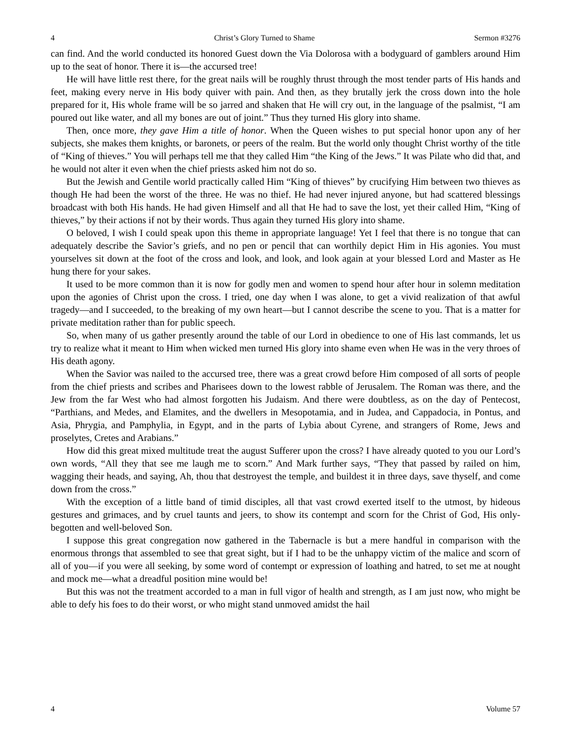4 Christ’s Glory Turned to Shame Sermon #3276
can find. And the world conducted its honored Guest down the Via Dolorosa with a bodyguard of gamblers around Him up to the seat of honor. There it is—the accursed tree!
He will have little rest there, for the great nails will be roughly thrust through the most tender parts of His hands and feet, making every nerve in His body quiver with pain. And then, as they brutally jerk the cross down into the hole prepared for it, His whole frame will be so jarred and shaken that He will cry out, in the language of the psalmist, “I am poured out like water, and all my bones are out of joint.” Thus they turned His glory into shame.
Then, once more, they gave Him a title of honor. When the Queen wishes to put special honor upon any of her subjects, she makes them knights, or baronets, or peers of the realm. But the world only thought Christ worthy of the title of “King of thieves.” You will perhaps tell me that they called Him “the King of the Jews.” It was Pilate who did that, and he would not alter it even when the chief priests asked him not do so.
But the Jewish and Gentile world practically called Him “King of thieves” by crucifying Him between two thieves as though He had been the worst of the three. He was no thief. He had never injured anyone, but had scattered blessings broadcast with both His hands. He had given Himself and all that He had to save the lost, yet their called Him, “King of thieves,” by their actions if not by their words. Thus again they turned His glory into shame.
O beloved, I wish I could speak upon this theme in appropriate language! Yet I feel that there is no tongue that can adequately describe the Savior’s griefs, and no pen or pencil that can worthily depict Him in His agonies. You must yourselves sit down at the foot of the cross and look, and look, and look again at your blessed Lord and Master as He hung there for your sakes.
It used to be more common than it is now for godly men and women to spend hour after hour in solemn meditation upon the agonies of Christ upon the cross. I tried, one day when I was alone, to get a vivid realization of that awful tragedy—and I succeeded, to the breaking of my own heart—but I cannot describe the scene to you. That is a matter for private meditation rather than for public speech.
So, when many of us gather presently around the table of our Lord in obedience to one of His last commands, let us try to realize what it meant to Him when wicked men turned His glory into shame even when He was in the very throes of His death agony.
When the Savior was nailed to the accursed tree, there was a great crowd before Him composed of all sorts of people from the chief priests and scribes and Pharisees down to the lowest rabble of Jerusalem. The Roman was there, and the Jew from the far West who had almost forgotten his Judaism. And there were doubtless, as on the day of Pentecost, “Parthians, and Medes, and Elamites, and the dwellers in Mesopotamia, and in Judea, and Cappadocia, in Pontus, and Asia, Phrygia, and Pamphylia, in Egypt, and in the parts of Lybia about Cyrene, and strangers of Rome, Jews and proselytes, Cretes and Arabians.”
How did this great mixed multitude treat the august Sufferer upon the cross? I have already quoted to you our Lord’s own words, “All they that see me laugh me to scorn.” And Mark further says, “They that passed by railed on him, wagging their heads, and saying, Ah, thou that destroyest the temple, and buildest it in three days, save thyself, and come down from the cross.”
With the exception of a little band of timid disciples, all that vast crowd exerted itself to the utmost, by hideous gestures and grimaces, and by cruel taunts and jeers, to show its contempt and scorn for the Christ of God, His only-begotten and well-beloved Son.
I suppose this great congregation now gathered in the Tabernacle is but a mere handful in comparison with the enormous throngs that assembled to see that great sight, but if I had to be the unhappy victim of the malice and scorn of all of you—if you were all seeking, by some word of contempt or expression of loathing and hatred, to set me at nought and mock me—what a dreadful position mine would be!
But this was not the treatment accorded to a man in full vigor of health and strength, as I am just now, who might be able to defy his foes to do their worst, or who might stand unmoved amidst the hail
4 Volume 57